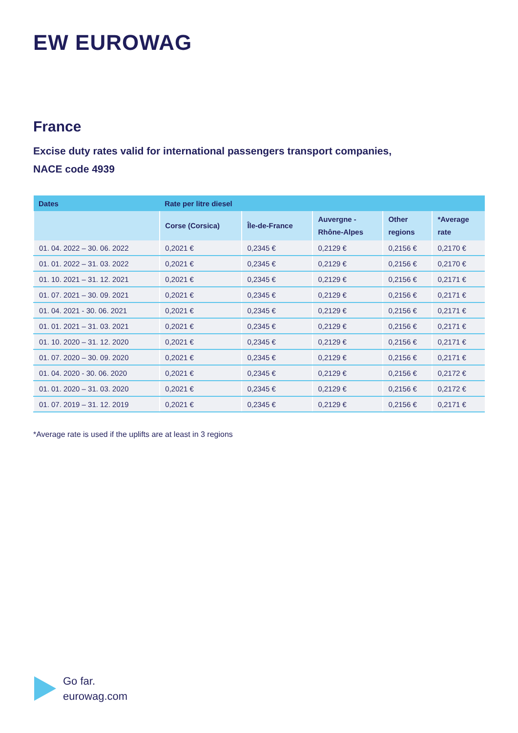EW EUROWAG
France
Excise duty rates valid for international passengers transport companies,
NACE code 4939
| Dates | Rate per litre diesel | | | | |
| --- | --- | --- | --- | --- | --- |
| | Corse (Corsica) | Île-de-France | Auvergne - Rhône-Alpes | Other regions | *Average rate |
| 01. 04. 2022 – 30. 06. 2022 | 0,2021 € | 0,2345 € | 0,2129 € | 0,2156 € | 0,2170 € |
| 01. 01. 2022 – 31. 03. 2022 | 0,2021 € | 0,2345 € | 0,2129 € | 0,2156 € | 0,2170 € |
| 01. 10. 2021 – 31. 12. 2021 | 0,2021 € | 0,2345 € | 0,2129 € | 0,2156 € | 0,2171 € |
| 01. 07. 2021 – 30. 09. 2021 | 0,2021 € | 0,2345 € | 0,2129 € | 0,2156 € | 0,2171 € |
| 01. 04. 2021 - 30. 06. 2021 | 0,2021 € | 0,2345 € | 0,2129 € | 0,2156 € | 0,2171 € |
| 01. 01. 2021 – 31. 03. 2021 | 0,2021 € | 0,2345 € | 0,2129 € | 0,2156 € | 0,2171 € |
| 01. 10. 2020 – 31. 12. 2020 | 0,2021 € | 0,2345 € | 0,2129 € | 0,2156 € | 0,2171 € |
| 01. 07. 2020 – 30. 09. 2020 | 0,2021 € | 0,2345 € | 0,2129 € | 0,2156 € | 0,2171 € |
| 01. 04. 2020 - 30. 06. 2020 | 0,2021 € | 0,2345 € | 0,2129 € | 0,2156 € | 0,2172 € |
| 01. 01. 2020 – 31. 03. 2020 | 0,2021 € | 0,2345 € | 0,2129 € | 0,2156 € | 0,2172 € |
| 01. 07. 2019 – 31. 12. 2019 | 0,2021 € | 0,2345 € | 0,2129 € | 0,2156 € | 0,2171 € |
*Average rate is used if the uplifts are at least in 3 regions
Go far.
eurowag.com